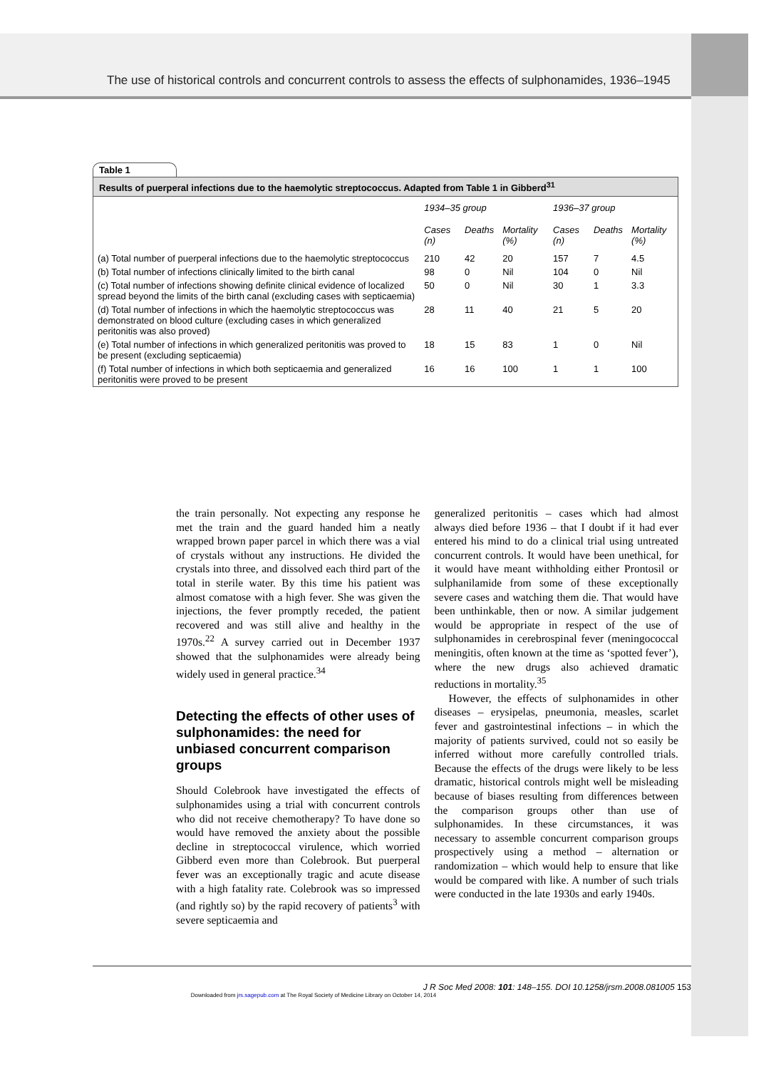The use of historical controls and concurrent controls to assess the effects of sulphonamides, 1936–1945
Table 1
Results of puerperal infections due to the haemolytic streptococcus. Adapted from Table 1 in Gibberd<sup>31</sup>
| | 1934–35 group | | | 1936–37 group | | |
| --- | --- | --- | --- | --- | --- | --- |
| | Cases (n) | Deaths | Mortality (%) | Cases (n) | Deaths | Mortality (%) |
| (a) Total number of puerperal infections due to the haemolytic streptococcus | 210 | 42 | 20 | 157 | 7 | 4.5 |
| (b) Total number of infections clinically limited to the birth canal | 98 | 0 | Nil | 104 | 0 | Nil |
| (c) Total number of infections showing definite clinical evidence of localized spread beyond the limits of the birth canal (excluding cases with septicaemia) | 50 | 0 | Nil | 30 | 1 | 3.3 |
| (d) Total number of infections in which the haemolytic streptococcus was demonstrated on blood culture (excluding cases in which generalized peritonitis was also proved) | 28 | 11 | 40 | 21 | 5 | 20 |
| (e) Total number of infections in which generalized peritonitis was proved to be present (excluding septicaemia) | 18 | 15 | 83 | 1 | 0 | Nil |
| (f) Total number of infections in which both septicaemia and generalized peritonitis were proved to be present | 16 | 16 | 100 | 1 | 1 | 100 |
the train personally. Not expecting any response he met the train and the guard handed him a neatly wrapped brown paper parcel in which there was a vial of crystals without any instructions. He divided the crystals into three, and dissolved each third part of the total in sterile water. By this time his patient was almost comatose with a high fever. She was given the injections, the fever promptly receded, the patient recovered and was still alive and healthy in the 1970s.<sup>22</sup> A survey carried out in December 1937 showed that the sulphonamides were already being widely used in general practice.<sup>34</sup>
Detecting the effects of other uses of sulphonamides: the need for unbiased concurrent comparison groups
Should Colebrook have investigated the effects of sulphonamides using a trial with concurrent controls who did not receive chemotherapy? To have done so would have removed the anxiety about the possible decline in streptococcal virulence, which worried Gibberd even more than Colebrook. But puerperal fever was an exceptionally tragic and acute disease with a high fatality rate. Colebrook was so impressed (and rightly so) by the rapid recovery of patients<sup>3</sup> with severe septicaemia and
generalized peritonitis – cases which had almost always died before 1936 – that I doubt if it had ever entered his mind to do a clinical trial using untreated concurrent controls. It would have been unethical, for it would have meant withholding either Prontosil or sulphanilamide from some of these exceptionally severe cases and watching them die. That would have been unthinkable, then or now. A similar judgement would be appropriate in respect of the use of sulphonamides in cerebrospinal fever (meningococcal meningitis, often known at the time as ‘spotted fever’), where the new drugs also achieved dramatic reductions in mortality.<sup>35</sup>
However, the effects of sulphonamides in other diseases – erysipelas, pneumonia, measles, scarlet fever and gastrointestinal infections – in which the majority of patients survived, could not so easily be inferred without more carefully controlled trials. Because the effects of the drugs were likely to be less dramatic, historical controls might well be misleading because of biases resulting from differences between the comparison groups other than use of sulphonamides. In these circumstances, it was necessary to assemble concurrent comparison groups prospectively using a method – alternation or randomization – which would help to ensure that like would be compared with like. A number of such trials were conducted in the late 1930s and early 1940s.
J R Soc Med 2008: 101: 148–155. DOI 10.1258/jrsm.2008.081005 153
Downloaded from jrs.sagepub.com at The Royal Society of Medicine Library on October 14, 2014